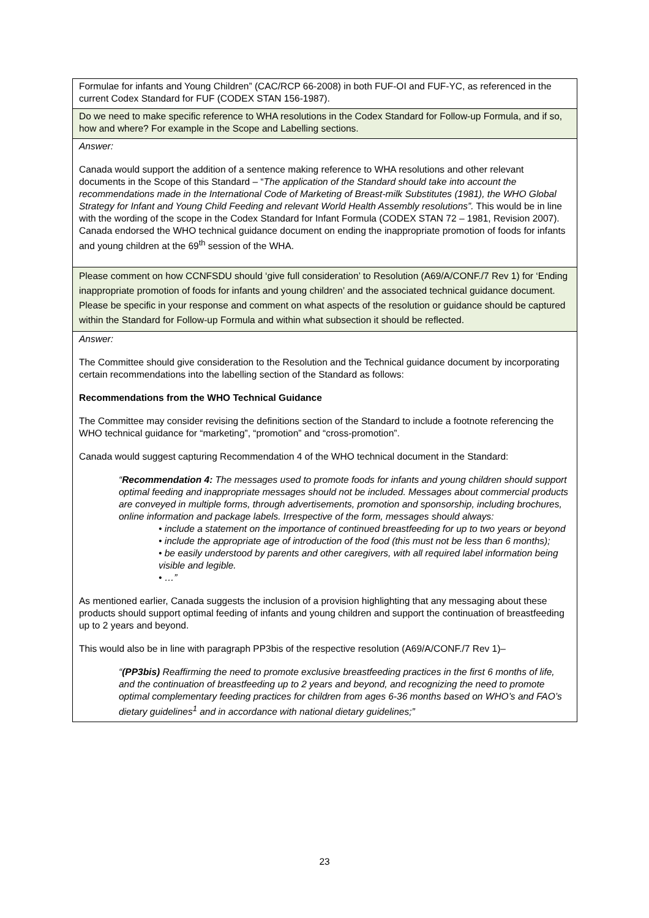| Formulae for infants and Young Children” (CAC/RCP 66-2008) in both FUF-OI and FUF-YC, as referenced in the current Codex Standard for FUF (CODEX STAN 156-1987). |
| Do we need to make specific reference to WHA resolutions in the Codex Standard for Follow-up Formula, and if so, how and where? For example in the Scope and Labelling sections. |
| Answer: Canada would support the addition of a sentence making reference to WHA resolutions and other relevant documents in the Scope of this Standard – “ The application of the Standard should take into account the recommendations made in the International Code of Marketing of Breast-milk Substitutes (1981), the WHO Global Strategy for Infant and Young Child Feeding and relevant World Health Assembly resolutions”. This would be in line with the wording of the scope in the Codex Standard for Infant Formula (CODEX STAN 72 – 1981, Revision 2007). Canada endorsed the WHO technical guidance document on ending the inappropriate promotion of foods for infants and young children at the 69<sup>th</sup> session of the WHA. |
| Please comment on how CCNFSDU should ‘give full consideration’ to Resolution (A69/A/CONF./7 Rev 1) for ‘Ending inappropriate promotion of foods for infants and young children’ and the associated technical guidance document. Please be specific in your response and comment on what aspects of the resolution or guidance should be captured within the Standard for Follow-up Formula and within what subsection it should be reflected. |
| Answer: The Committee should give consideration to the Resolution and the Technical guidance document by incorporating certain recommendations into the labelling section of the Standard as follows: Recommendations from the WHO Technical Guidance The Committee may consider revising the definitions section of the Standard to include a footnote referencing the WHO technical guidance for “marketing”, “promotion” and “cross-promotion”. Canada would suggest capturing Recommendation 4 of the WHO technical document in the Standard: “ Recommendation 4: The messages used to promote foods for infants and young children should support optimal feeding and inappropriate messages should not be included. Messages about commercial products are conveyed in multiple forms, through advertisements, promotion and sponsorship, including brochures, online information and package labels. Irrespective of the form, messages should always: • include a statement on the importance of continued breastfeeding for up to two years or beyond • include the appropriate age of introduction of the food (this must not be less than 6 months); • be easily understood by parents and other caregivers, with all required label information being visible and legible. • …” As mentioned earlier, Canada suggests the inclusion of a provision highlighting that any messaging about these products should support optimal feeding of infants and young children and support the continuation of breastfeeding up to 2 years and beyond. This would also be in line with paragraph PP3bis of the respective resolution (A69/A/CONF./7 Rev 1)– “ (PP3bis) Reaffirming the need to promote exclusive breastfeeding practices in the first 6 months of life, and the continuation of breastfeeding up to 2 years and beyond, and recognizing the need to promote optimal complementary feeding practices for children from ages 6-36 months based on WHO’s and FAO’s dietary guidelines<sup>1</sup> and in accordance with national dietary guidelines;” |
23